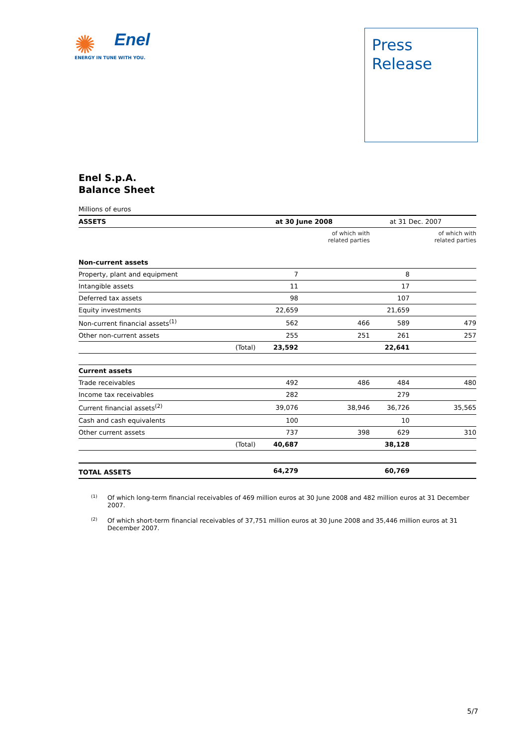✺
Enel
ENERGY IN TUNE WITH YOU.
Press
Release
Enel S.p.A.
Balance Sheet
Millions of euros
| ASSETS | | at 30 June 2008 | | at 31 Dec. 2007 | |
| --- | --- | --- | --- | --- | --- |
| | | | of which with related parties | | of which with related parties |
| Non-current assets | | | | | |
| Property, plant and equipment | | 7 | | 8 | |
| Intangible assets | | 11 | | 17 | |
| Deferred tax assets | | 98 | | 107 | |
| Equity investments | | 22,659 | | 21,659 | |
| Non-current financial assets<sup>(1)</sup> | | 562 | 466 | 589 | 479 |
| Other non-current assets | | 255 | 251 | 261 | 257 |
| | (Total) | 23,592 | | 22,641 | |
| Current assets | | | | | |
| Trade receivables | | 492 | 486 | 484 | 480 |
| Income tax receivables | | 282 | | 279 | |
| Current financial assets<sup>(2)</sup> | | 39,076 | 38,946 | 36,726 | 35,565 |
| Cash and cash equivalents | | 100 | | 10 | |
| Other current assets | | 737 | 398 | 629 | 310 |
| | (Total) | 40,687 | | 38,128 | |
| TOTAL ASSETS | | 64,279 | | 60,769 | |
<sup>(1)</sup> Of which long-term financial receivables of 469 million euros at 30 June 2008 and 482 million euros at 31 December 2007.
<sup>(2)</sup> Of which short-term financial receivables of 37,751 million euros at 30 June 2008 and 35,446 million euros at 31 December 2007.
5/7